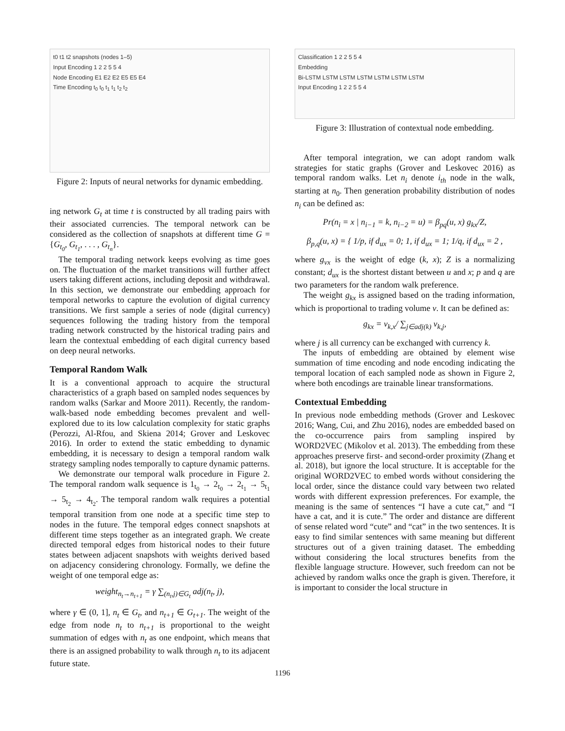t0 t1 t2 snapshots (nodes 1–5)
Input Encoding 1 2 2 5 5 4
Node Encoding E1 E2 E2 E5 E5 E4
Time Encoding t<sub>0</sub> t<sub>0</sub> t<sub>1</sub> t<sub>1</sub> t<sub>2</sub> t<sub>2</sub>
Figure 2: Inputs of neural networks for dynamic embedding.
ing network G<sub>t</sub> at time t is constructed by all trading pairs with their associated currencies. The temporal network can be considered as the collection of snapshots at different time G = {G<sub>t<sub>0</sub></sub>, G<sub>t<sub>1</sub></sub>, . . . , G<sub>t<sub>n</sub></sub>}.
The temporal trading network keeps evolving as time goes on. The fluctuation of the market transitions will further affect users taking different actions, including deposit and withdrawal. In this section, we demonstrate our embedding approach for temporal networks to capture the evolution of digital currency transitions. We first sample a series of node (digital currency) sequences following the trading history from the temporal trading network constructed by the historical trading pairs and learn the contextual embedding of each digital currency based on deep neural networks.
Temporal Random Walk
It is a conventional approach to acquire the structural characteristics of a graph based on sampled nodes sequences by random walks (Sarkar and Moore 2011). Recently, the random-walk-based node embedding becomes prevalent and well-explored due to its low calculation complexity for static graphs (Perozzi, Al-Rfou, and Skiena 2014; Grover and Leskovec 2016). In order to extend the static embedding to dynamic embedding, it is necessary to design a temporal random walk strategy sampling nodes temporally to capture dynamic patterns.
We demonstrate our temporal walk procedure in Figure 2. The temporal random walk sequence is 1<sub>t<sub>0</sub></sub> → 2<sub>t<sub>0</sub></sub> → 2<sub>t<sub>1</sub></sub> → 5<sub>t<sub>1</sub></sub> → 5<sub>t<sub>2</sub></sub> → 4<sub>t<sub>2</sub></sub>. The temporal random walk requires a potential temporal transition from one node at a specific time step to nodes in the future. The temporal edges connect snapshots at different time steps together as an integrated graph. We create directed temporal edges from historical nodes to their future states between adjacent snapshots with weights derived based on adjacency considering chronology. Formally, we define the weight of one temporal edge as:
weight<sub>n<sub>t</sub>→n<sub>t+1</sub></sub> = γ ∑<sub>(n<sub>t</sub>,j)∈G<sub>t</sub></sub> adj(n<sub>t</sub>, j),
where γ ∈ (0, 1], n<sub>t</sub> ∈ G<sub>t</sub>, and n<sub>t+1</sub> ∈ G<sub>t+1</sub>. The weight of the edge from node n<sub>t</sub> to n<sub>t+1</sub> is proportional to the weight summation of edges with n<sub>t</sub> as one endpoint, which means that there is an assigned probability to walk through n<sub>t</sub> to its adjacent future state.
Classification 1 2 2 5 5 4
Embedding
Bi-LSTM LSTM LSTM LSTM LSTM LSTM LSTM
Input Encoding 1 2 2 5 5 4
Figure 3: Illustration of contextual node embedding.
After temporal integration, we can adopt random walk strategies for static graphs (Grover and Leskovec 2016) as temporal random walks. Let n<sub>i</sub> denote i<sub>th</sub> node in the walk, starting at n<sub>0</sub>. Then generation probability distribution of nodes n<sub>i</sub> can be defined as:
Pr(n<sub>i</sub> = x | n<sub>i−1</sub> = k, n<sub>i−2</sub> = u) = β<sub>pq</sub>(u, x) g<sub>kx</sub>/Z,
β<sub>p,q</sub>(u, x) = { 1/p, if d<sub>ux</sub> = 0; 1, if d<sub>ux</sub> = 1; 1/q, if d<sub>ux</sub> = 2 ,
where g<sub>vx</sub> is the weight of edge (k, x); Z is a normalizing constant; d<sub>ux</sub> is the shortest distant between u and x; p and q are two parameters for the random walk preference.
The weight g<sub>kx</sub> is assigned based on the trading information, which is proportional to trading volume v. It can be defined as:
g<sub>kx</sub> = v<sub>k,x</sub>/ ∑<sub>j∈adj(k)</sub> v<sub>k,j</sub>,
where j is all currency can be exchanged with currency k.
The inputs of embedding are obtained by element wise summation of time encoding and node encoding indicating the temporal location of each sampled node as shown in Figure 2, where both encodings are trainable linear transformations.
Contextual Embedding
In previous node embedding methods (Grover and Leskovec 2016; Wang, Cui, and Zhu 2016), nodes are embedded based on the co-occurrence pairs from sampling inspired by WORD2VEC (Mikolov et al. 2013). The embedding from these approaches preserve first- and second-order proximity (Zhang et al. 2018), but ignore the local structure. It is acceptable for the original WORD2VEC to embed words without considering the local order, since the distance could vary between two related words with different expression preferences. For example, the meaning is the same of sentences “I have a cute cat,” and “I have a cat, and it is cute.” The order and distance are different of sense related word “cute” and “cat” in the two sentences. It is easy to find similar sentences with same meaning but different structures out of a given training dataset. The embedding without considering the local structures benefits from the flexible language structure. However, such freedom can not be achieved by random walks once the graph is given. Therefore, it is important to consider the local structure in
1196